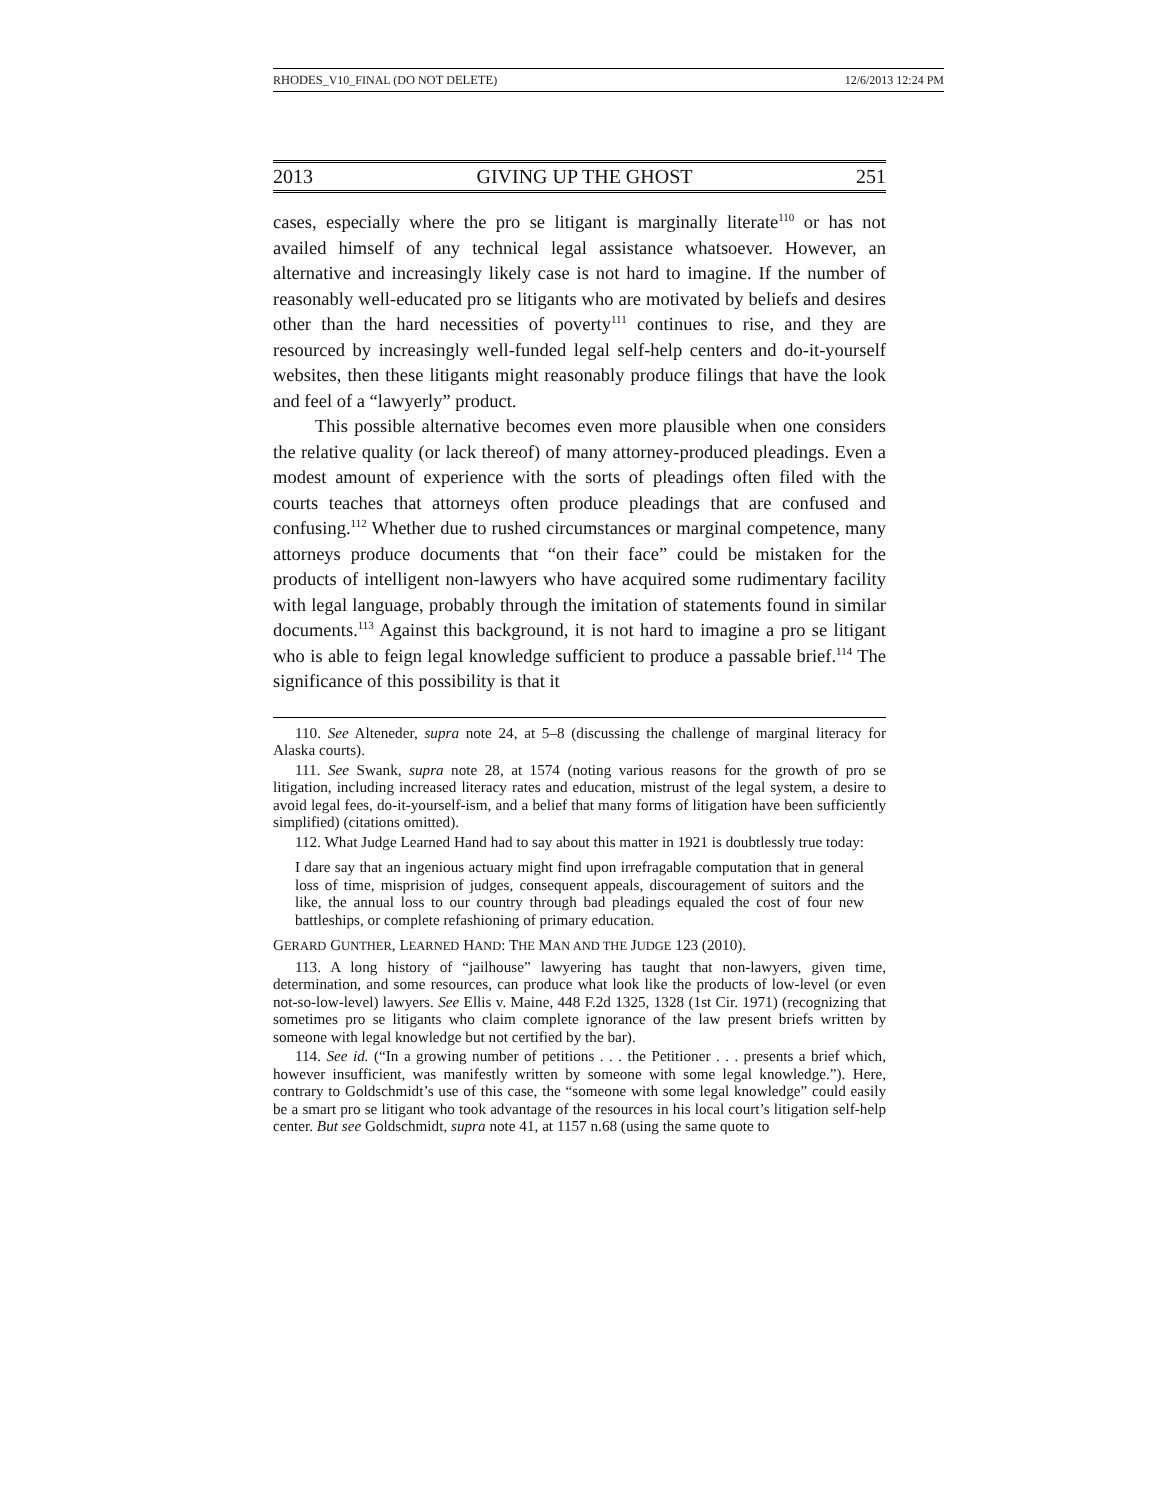RHODES_V10_FINAL (DO NOT DELETE) 12/6/2013 12:24 PM
2013 GIVING UP THE GHOST 251
cases, especially where the pro se litigant is marginally literate<sup>110</sup> or has not availed himself of any technical legal assistance whatsoever. However, an alternative and increasingly likely case is not hard to imagine. If the number of reasonably well-educated pro se litigants who are motivated by beliefs and desires other than the hard necessities of poverty<sup>111</sup> continues to rise, and they are resourced by increasingly well-funded legal self-help centers and do-it-yourself websites, then these litigants might reasonably produce filings that have the look and feel of a “lawyerly” product.
This possible alternative becomes even more plausible when one considers the relative quality (or lack thereof) of many attorney-produced pleadings. Even a modest amount of experience with the sorts of pleadings often filed with the courts teaches that attorneys often produce pleadings that are confused and confusing.<sup>112</sup> Whether due to rushed circumstances or marginal competence, many attorneys produce documents that “on their face” could be mistaken for the products of intelligent non-lawyers who have acquired some rudimentary facility with legal language, probably through the imitation of statements found in similar documents.<sup>113</sup> Against this background, it is not hard to imagine a pro se litigant who is able to feign legal knowledge sufficient to produce a passable brief.<sup>114</sup> The significance of this possibility is that it
110. See Alteneder, supra note 24, at 5–8 (discussing the challenge of marginal literacy for Alaska courts).
111. See Swank, supra note 28, at 1574 (noting various reasons for the growth of pro se litigation, including increased literacy rates and education, mistrust of the legal system, a desire to avoid legal fees, do-it-yourself-ism, and a belief that many forms of litigation have been sufficiently simplified) (citations omitted).
112. What Judge Learned Hand had to say about this matter in 1921 is doubtlessly true today:
I dare say that an ingenious actuary might find upon irrefragable computation that in general loss of time, misprision of judges, consequent appeals, discouragement of suitors and the like, the annual loss to our country through bad pleadings equaled the cost of four new battleships, or complete refashioning of primary education.
GERARD GUNTHER, LEARNED HAND: THE MAN AND THE JUDGE 123 (2010).
113. A long history of “jailhouse” lawyering has taught that non-lawyers, given time, determination, and some resources, can produce what look like the products of low-level (or even not-so-low-level) lawyers. See Ellis v. Maine, 448 F.2d 1325, 1328 (1st Cir. 1971) (recognizing that sometimes pro se litigants who claim complete ignorance of the law present briefs written by someone with legal knowledge but not certified by the bar).
114. See id. (“In a growing number of petitions . . . the Petitioner . . . presents a brief which, however insufficient, was manifestly written by someone with some legal knowledge.”). Here, contrary to Goldschmidt’s use of this case, the “someone with some legal knowledge” could easily be a smart pro se litigant who took advantage of the resources in his local court’s litigation self-help center. But see Goldschmidt, supra note 41, at 1157 n.68 (using the same quote to